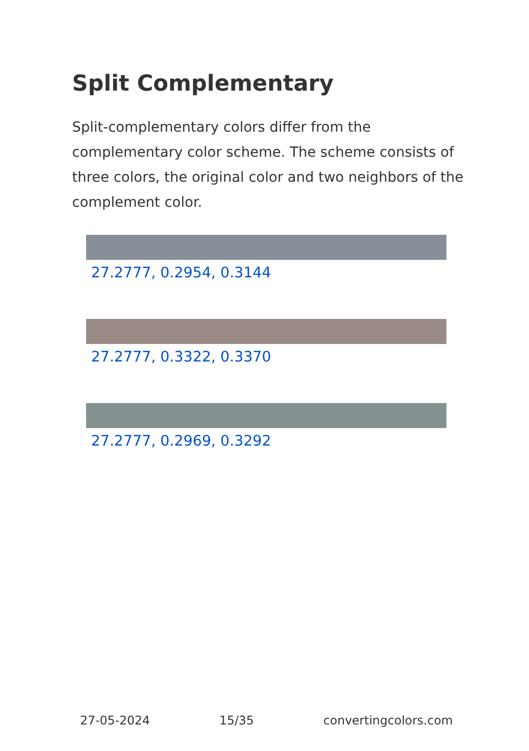Split Complementary
Split-complementary colors differ from the complementary color scheme. The scheme consists of three colors, the original color and two neighbors of the complement color.
27.2777, 0.2954, 0.3144
27.2777, 0.3322, 0.3370
27.2777, 0.2969, 0.3292
27-05-2024 15/35 convertingcolors.com